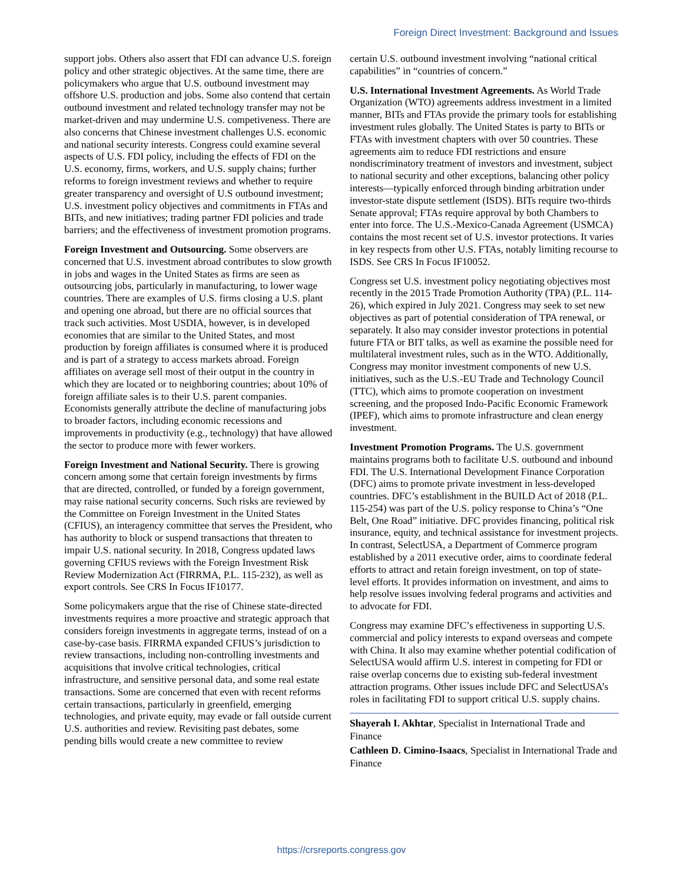Foreign Direct Investment: Background and Issues
support jobs. Others also assert that FDI can advance U.S. foreign policy and other strategic objectives. At the same time, there are policymakers who argue that U.S. outbound investment may offshore U.S. production and jobs. Some also contend that certain outbound investment and related technology transfer may not be market-driven and may undermine U.S. competiveness. There are also concerns that Chinese investment challenges U.S. economic and national security interests. Congress could examine several aspects of U.S. FDI policy, including the effects of FDI on the U.S. economy, firms, workers, and U.S. supply chains; further reforms to foreign investment reviews and whether to require greater transparency and oversight of U.S outbound investment; U.S. investment policy objectives and commitments in FTAs and BITs, and new initiatives; trading partner FDI policies and trade barriers; and the effectiveness of investment promotion programs.
Foreign Investment and Outsourcing. Some observers are concerned that U.S. investment abroad contributes to slow growth in jobs and wages in the United States as firms are seen as outsourcing jobs, particularly in manufacturing, to lower wage countries. There are examples of U.S. firms closing a U.S. plant and opening one abroad, but there are no official sources that track such activities. Most USDIA, however, is in developed economies that are similar to the United States, and most production by foreign affiliates is consumed where it is produced and is part of a strategy to access markets abroad. Foreign affiliates on average sell most of their output in the country in which they are located or to neighboring countries; about 10% of foreign affiliate sales is to their U.S. parent companies. Economists generally attribute the decline of manufacturing jobs to broader factors, including economic recessions and improvements in productivity (e.g., technology) that have allowed the sector to produce more with fewer workers.
Foreign Investment and National Security. There is growing concern among some that certain foreign investments by firms that are directed, controlled, or funded by a foreign government, may raise national security concerns. Such risks are reviewed by the Committee on Foreign Investment in the United States (CFIUS), an interagency committee that serves the President, who has authority to block or suspend transactions that threaten to impair U.S. national security. In 2018, Congress updated laws governing CFIUS reviews with the Foreign Investment Risk Review Modernization Act (FIRRMA, P.L. 115-232), as well as export controls. See CRS In Focus IF10177.
Some policymakers argue that the rise of Chinese state-directed investments requires a more proactive and strategic approach that considers foreign investments in aggregate terms, instead of on a case-by-case basis. FIRRMA expanded CFIUS’s jurisdiction to review transactions, including non-controlling investments and acquisitions that involve critical technologies, critical infrastructure, and sensitive personal data, and some real estate transactions. Some are concerned that even with recent reforms certain transactions, particularly in greenfield, emerging technologies, and private equity, may evade or fall outside current U.S. authorities and review. Revisiting past debates, some pending bills would create a new committee to review
certain U.S. outbound investment involving “national critical capabilities” in “countries of concern.”
U.S. International Investment Agreements. As World Trade Organization (WTO) agreements address investment in a limited manner, BITs and FTAs provide the primary tools for establishing investment rules globally. The United States is party to BITs or FTAs with investment chapters with over 50 countries. These agreements aim to reduce FDI restrictions and ensure nondiscriminatory treatment of investors and investment, subject to national security and other exceptions, balancing other policy interests—typically enforced through binding arbitration under investor-state dispute settlement (ISDS). BITs require two-thirds Senate approval; FTAs require approval by both Chambers to enter into force. The U.S.-Mexico-Canada Agreement (USMCA) contains the most recent set of U.S. investor protections. It varies in key respects from other U.S. FTAs, notably limiting recourse to ISDS. See CRS In Focus IF10052.
Congress set U.S. investment policy negotiating objectives most recently in the 2015 Trade Promotion Authority (TPA) (P.L. 114-26), which expired in July 2021. Congress may seek to set new objectives as part of potential consideration of TPA renewal, or separately. It also may consider investor protections in potential future FTA or BIT talks, as well as examine the possible need for multilateral investment rules, such as in the WTO. Additionally, Congress may monitor investment components of new U.S. initiatives, such as the U.S.-EU Trade and Technology Council (TTC), which aims to promote cooperation on investment screening, and the proposed Indo-Pacific Economic Framework (IPEF), which aims to promote infrastructure and clean energy investment.
Investment Promotion Programs. The U.S. government maintains programs both to facilitate U.S. outbound and inbound FDI. The U.S. International Development Finance Corporation (DFC) aims to promote private investment in less-developed countries. DFC’s establishment in the BUILD Act of 2018 (P.L. 115-254) was part of the U.S. policy response to China’s “One Belt, One Road” initiative. DFC provides financing, political risk insurance, equity, and technical assistance for investment projects. In contrast, SelectUSA, a Department of Commerce program established by a 2011 executive order, aims to coordinate federal efforts to attract and retain foreign investment, on top of state-level efforts. It provides information on investment, and aims to help resolve issues involving federal programs and activities and to advocate for FDI.
Congress may examine DFC’s effectiveness in supporting U.S. commercial and policy interests to expand overseas and compete with China. It also may examine whether potential codification of SelectUSA would affirm U.S. interest in competing for FDI or raise overlap concerns due to existing sub-federal investment attraction programs. Other issues include DFC and SelectUSA’s roles in facilitating FDI to support critical U.S. supply chains.
Shayerah I. Akhtar, Specialist in International Trade and Finance
Cathleen D. Cimino-Isaacs, Specialist in International Trade and Finance
https://crsreports.congress.gov